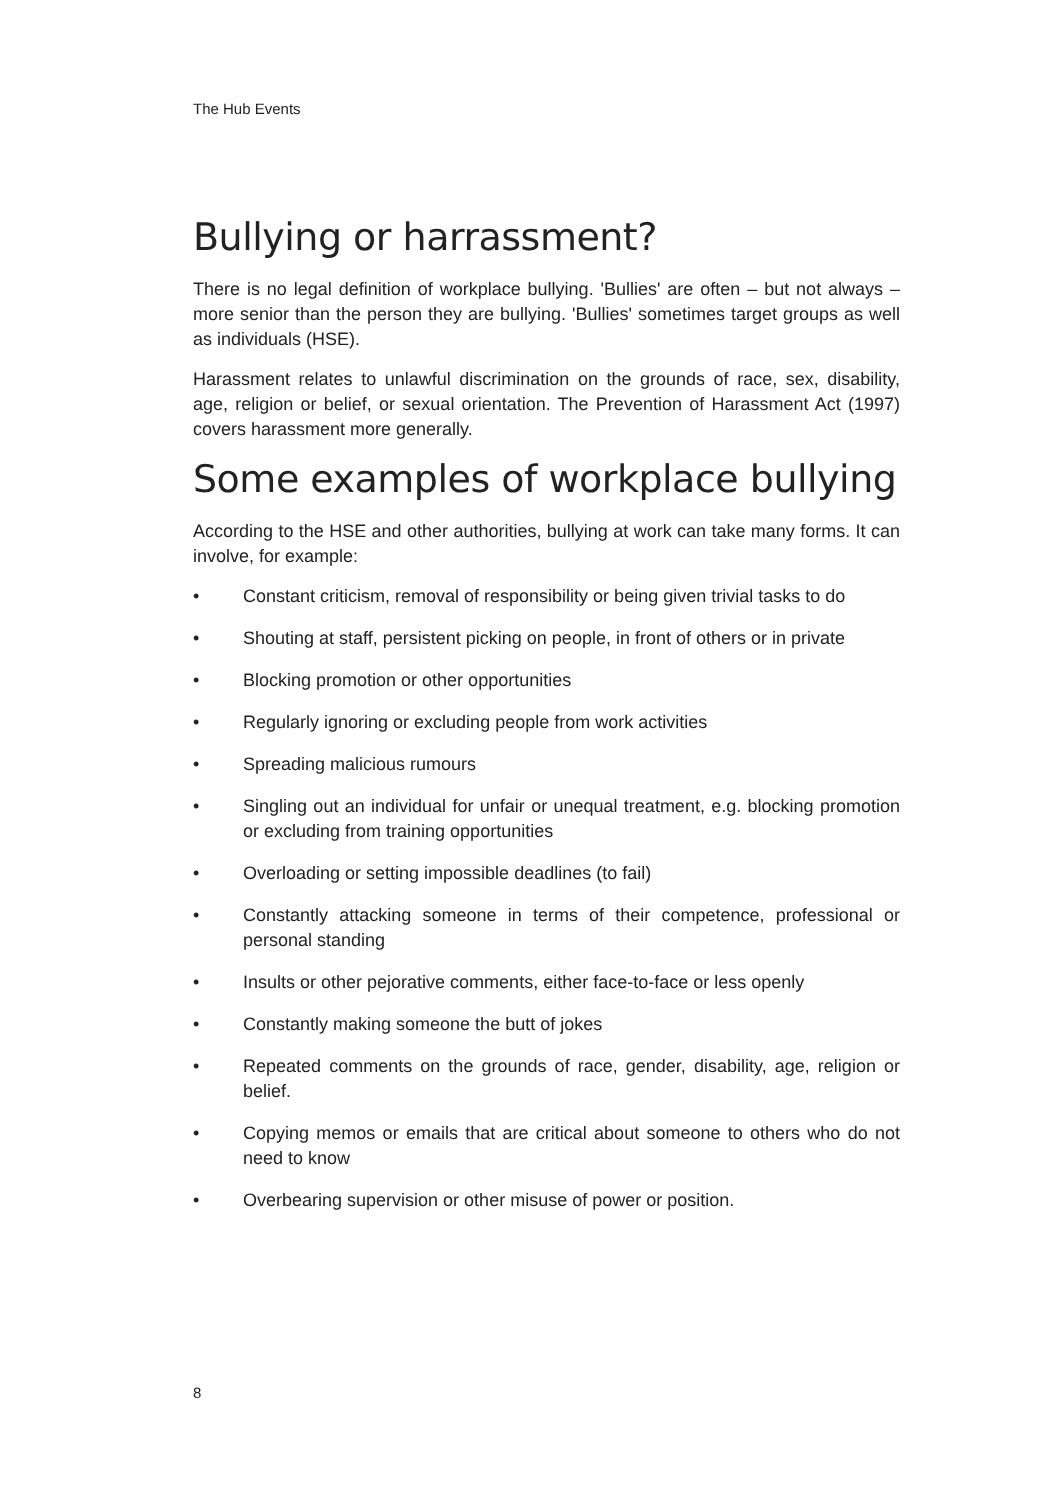The Hub Events
Bullying or harrassment?
There is no legal definition of workplace bullying. 'Bullies' are often – but not always – more senior than the person they are bullying. 'Bullies' sometimes target groups as well as individuals (HSE).
Harassment relates to unlawful discrimination on the grounds of race, sex, disability, age, religion or belief, or sexual orientation. The Prevention of Harassment Act (1997) covers harassment more generally.
Some examples of workplace bullying
According to the HSE and other authorities, bullying at work can take many forms. It can involve, for example:
• Constant criticism, removal of responsibility or being given trivial tasks to do
• Shouting at staff, persistent picking on people, in front of others or in private
• Blocking promotion or other opportunities
• Regularly ignoring or excluding people from work activities
• Spreading malicious rumours
• Singling out an individual for unfair or unequal treatment, e.g. blocking promotion or excluding from training opportunities
• Overloading or setting impossible deadlines (to fail)
• Constantly attacking someone in terms of their competence, professional or personal standing
• Insults or other pejorative comments, either face-to-face or less openly
• Constantly making someone the butt of jokes
• Repeated comments on the grounds of race, gender, disability, age, religion or belief.
• Copying memos or emails that are critical about someone to others who do not need to know
• Overbearing supervision or other misuse of power or position.
8